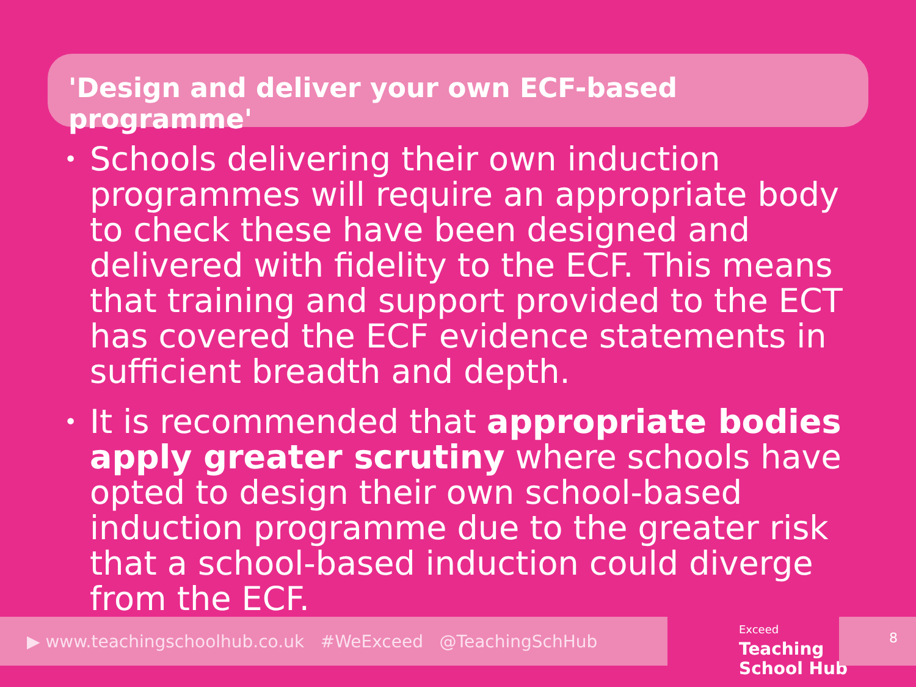'Design and deliver your own ECF-based programme'
• Schools delivering their own induction programmes will require an appropriate body to check these have been designed and delivered with fidelity to the ECF. This means that training and support provided to the ECT has covered the ECF evidence statements in sufficient breadth and depth.
• It is recommended that appropriate bodies apply greater scrutiny where schools have opted to design their own school-based induction programme due to the greater risk that a school-based induction could diverge from the ECF.
▶ www.teachingschoolhub.co.uk #WeExceed @TeachingSchHub
Exceed
Teaching
School Hub
8